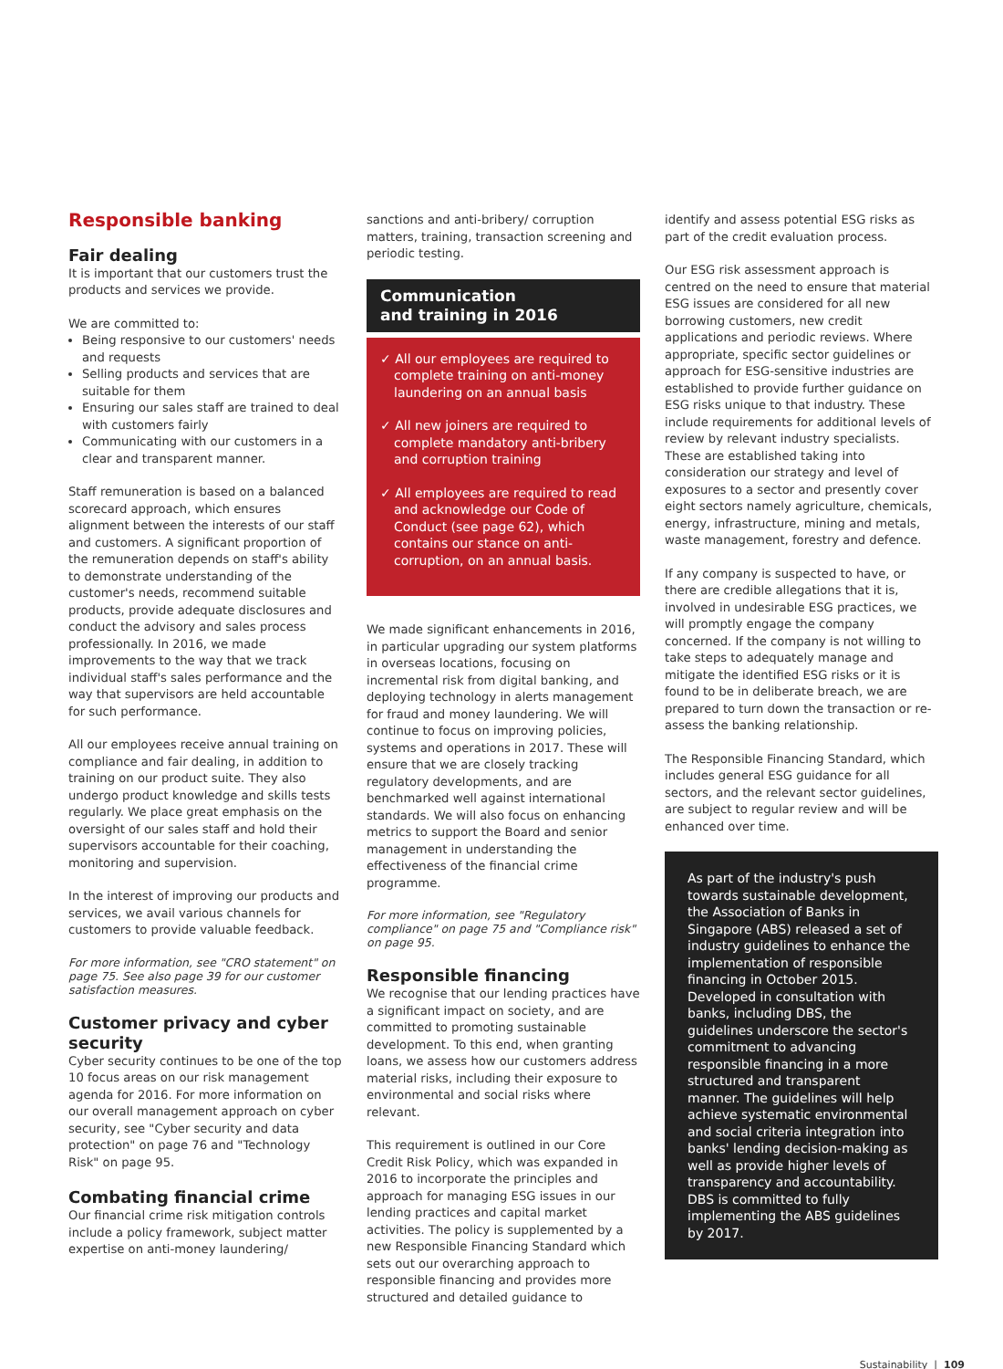Responsible banking
Fair dealing
It is important that our customers trust the products and services we provide.
We are committed to:
Being responsive to our customers' needs and requests
Selling products and services that are suitable for them
Ensuring our sales staff are trained to deal with customers fairly
Communicating with our customers in a clear and transparent manner.
Staff remuneration is based on a balanced scorecard approach, which ensures alignment between the interests of our staff and customers. A significant proportion of the remuneration depends on staff's ability to demonstrate understanding of the customer's needs, recommend suitable products, provide adequate disclosures and conduct the advisory and sales process professionally. In 2016, we made improvements to the way that we track individual staff's sales performance and the way that supervisors are held accountable for such performance.
All our employees receive annual training on compliance and fair dealing, in addition to training on our product suite. They also undergo product knowledge and skills tests regularly. We place great emphasis on the oversight of our sales staff and hold their supervisors accountable for their coaching, monitoring and supervision.
In the interest of improving our products and services, we avail various channels for customers to provide valuable feedback.
For more information, see "CRO statement" on page 75. See also page 39 for our customer satisfaction measures.
Customer privacy and cyber security
Cyber security continues to be one of the top 10 focus areas on our risk management agenda for 2016. For more information on our overall management approach on cyber security, see "Cyber security and data protection" on page 76 and "Technology Risk" on page 95.
Combating financial crime
Our financial crime risk mitigation controls include a policy framework, subject matter expertise on anti-money laundering/
sanctions and anti-bribery/ corruption matters, training, transaction screening and periodic testing.
Communication
and training in 2016
✓ All our employees are required to complete training on anti-money laundering on an annual basis
✓ All new joiners are required to complete mandatory anti-bribery and corruption training
✓ All employees are required to read and acknowledge our Code of Conduct (see page 62), which contains our stance on anti-corruption, on an annual basis.
We made significant enhancements in 2016, in particular upgrading our system platforms in overseas locations, focusing on incremental risk from digital banking, and deploying technology in alerts management for fraud and money laundering. We will continue to focus on improving policies, systems and operations in 2017. These will ensure that we are closely tracking regulatory developments, and are benchmarked well against international standards. We will also focus on enhancing metrics to support the Board and senior management in understanding the effectiveness of the financial crime programme.
For more information, see "Regulatory compliance" on page 75 and "Compliance risk" on page 95.
Responsible financing
We recognise that our lending practices have a significant impact on society, and are committed to promoting sustainable development. To this end, when granting loans, we assess how our customers address material risks, including their exposure to environmental and social risks where relevant.
This requirement is outlined in our Core Credit Risk Policy, which was expanded in 2016 to incorporate the principles and approach for managing ESG issues in our lending practices and capital market activities. The policy is supplemented by a new Responsible Financing Standard which sets out our overarching approach to responsible financing and provides more structured and detailed guidance to
identify and assess potential ESG risks as part of the credit evaluation process.
Our ESG risk assessment approach is centred on the need to ensure that material ESG issues are considered for all new borrowing customers, new credit applications and periodic reviews. Where appropriate, specific sector guidelines or approach for ESG-sensitive industries are established to provide further guidance on ESG risks unique to that industry. These include requirements for additional levels of review by relevant industry specialists. These are established taking into consideration our strategy and level of exposures to a sector and presently cover eight sectors namely agriculture, chemicals, energy, infrastructure, mining and metals, waste management, forestry and defence.
If any company is suspected to have, or there are credible allegations that it is, involved in undesirable ESG practices, we will promptly engage the company concerned. If the company is not willing to take steps to adequately manage and mitigate the identified ESG risks or it is found to be in deliberate breach, we are prepared to turn down the transaction or re-assess the banking relationship.
The Responsible Financing Standard, which includes general ESG guidance for all sectors, and the relevant sector guidelines, are subject to regular review and will be enhanced over time.
As part of the industry's push towards sustainable development, the Association of Banks in Singapore (ABS) released a set of industry guidelines to enhance the implementation of responsible financing in October 2015. Developed in consultation with banks, including DBS, the guidelines underscore the sector's commitment to advancing responsible financing in a more structured and transparent manner. The guidelines will help achieve systematic environmental and social criteria integration into banks' lending decision-making as well as provide higher levels of transparency and accountability. DBS is committed to fully implementing the ABS guidelines by 2017.
Sustainability | 109